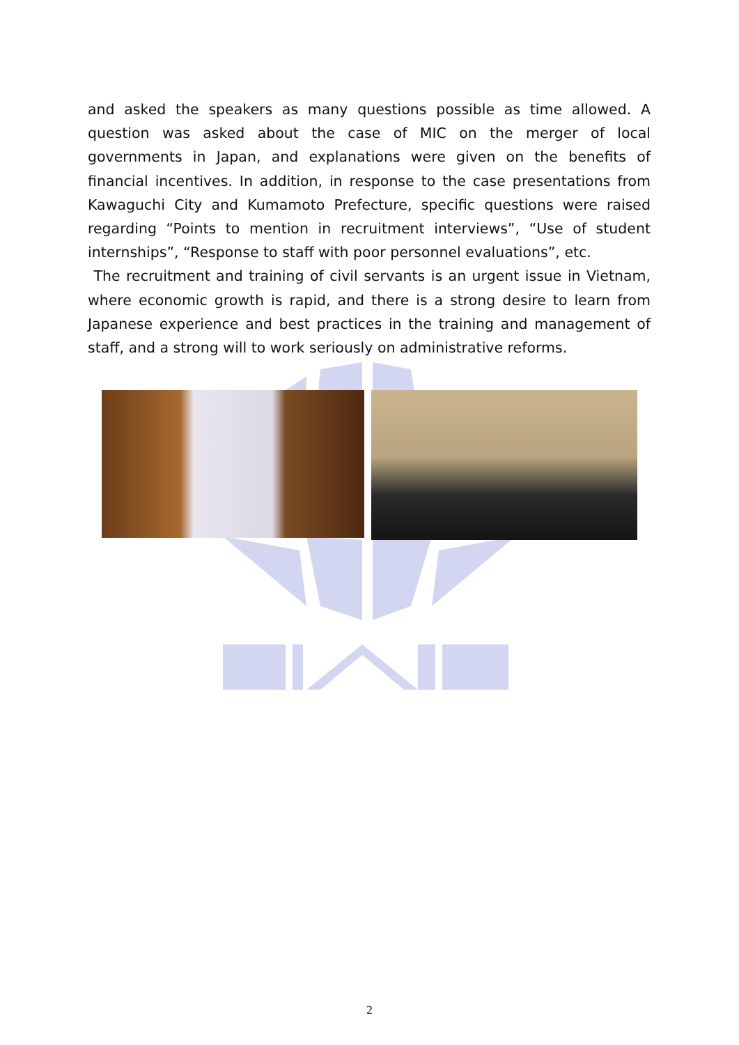and asked the speakers as many questions possible as time allowed. A question was asked about the case of MIC on the merger of local governments in Japan, and explanations were given on the benefits of financial incentives. In addition, in response to the case presentations from Kawaguchi City and Kumamoto Prefecture, specific questions were raised regarding “Points to mention in recruitment interviews”, “Use of student internships”, “Response to staff with poor personnel evaluations”, etc.
The recruitment and training of civil servants is an urgent issue in Vietnam, where economic growth is rapid, and there is a strong desire to learn from Japanese experience and best practices in the training and management of staff, and a strong will to work seriously on administrative reforms.
2